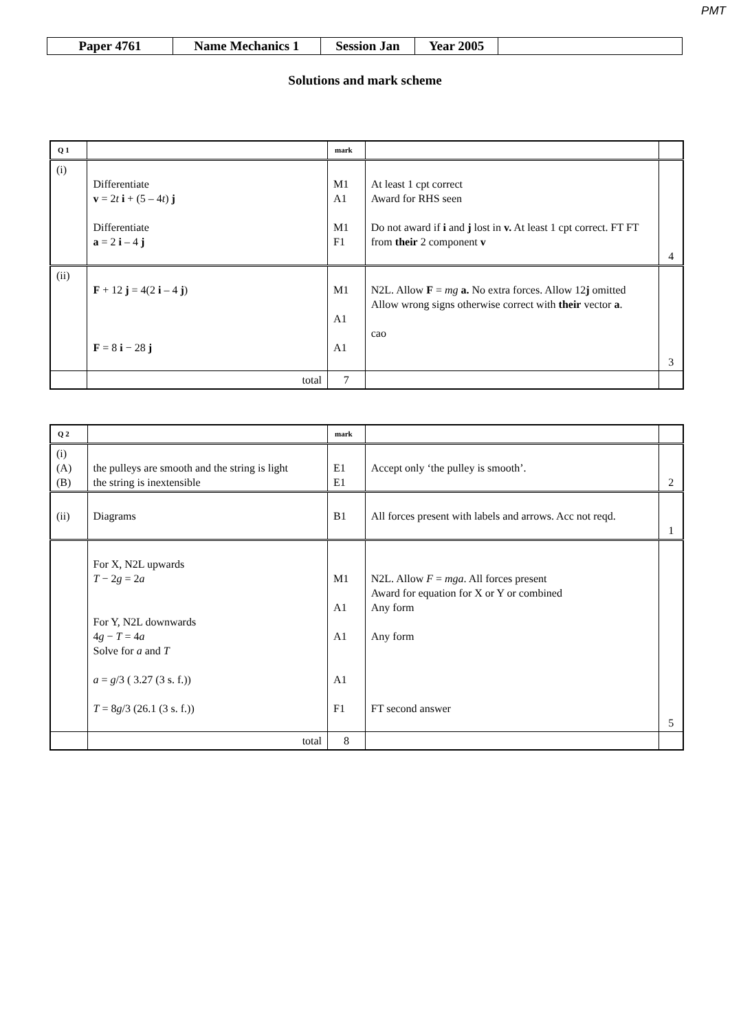PMT
| Paper 4761 | Name Mechanics 1 | Session Jan | Year 2005 | |
Solutions and mark scheme
| Q 1 | | mark | | |
| (i) | Differentiate v = 2 t i + (5 – 4 t ) j Differentiate a = 2 i – 4 j | M1 A1 M1 F1 | At least 1 cpt correct Award for RHS seen Do not award if i and j lost in v. At least 1 cpt correct. FT FT from their 2 component v | 4 |
| (ii) | F + 12 j = 4(2 i – 4 j ) F = 8 i − 28 j | M1 A1 A1 | N2L. Allow F = mg a. No extra forces. Allow 12 j omitted Allow wrong signs otherwise correct with their vector a . cao | 3 |
| | total | 7 | | |
| Q 2 | | mark | | |
| (i) (A) (B) | the pulleys are smooth and the string is light the string is inextensible | E1 E1 | Accept only ‘the pulley is smooth’. | 2 |
| (ii) | Diagrams | B1 | All forces present with labels and arrows. Acc not reqd. | 1 |
| | For X, N2L upwards T − 2 g = 2 a For Y, N2L downwards 4 g − T = 4 a Solve for a and T a = g /3 ( 3.27 (3 s. f.)) T = 8 g /3 (26.1 (3 s. f.)) | M1 A1 A1 A1 F1 | N2L. Allow F = mga . All forces present Award for equation for X or Y or combined Any form Any form FT second answer | 5 |
| | total | 8 | | |